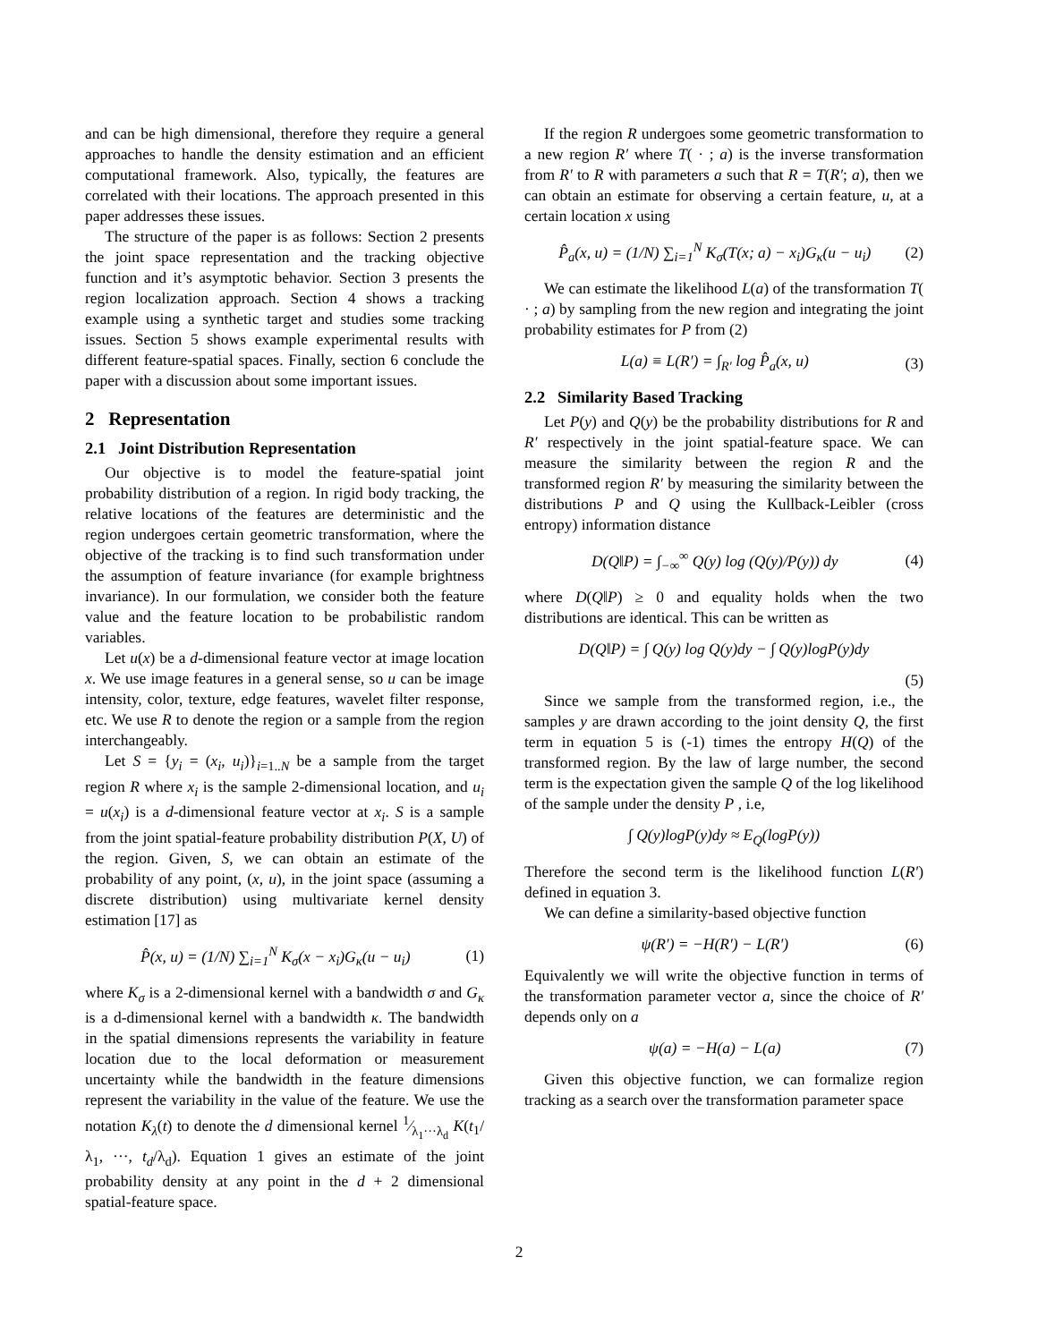and can be high dimensional, therefore they require a general approaches to handle the density estimation and an efficient computational framework. Also, typically, the features are correlated with their locations. The approach presented in this paper addresses these issues.
The structure of the paper is as follows: Section 2 presents the joint space representation and the tracking objective function and it’s asymptotic behavior. Section 3 presents the region localization approach. Section 4 shows a tracking example using a synthetic target and studies some tracking issues. Section 5 shows example experimental results with different feature-spatial spaces. Finally, section 6 conclude the paper with a discussion about some important issues.
2 Representation
2.1 Joint Distribution Representation
Our objective is to model the feature-spatial joint probability distribution of a region. In rigid body tracking, the relative locations of the features are deterministic and the region undergoes certain geometric transformation, where the objective of the tracking is to find such transformation under the assumption of feature invariance (for example brightness invariance). In our formulation, we consider both the feature value and the feature location to be probabilistic random variables.
Let u(x) be a d-dimensional feature vector at image location x. We use image features in a general sense, so u can be image intensity, color, texture, edge features, wavelet filter response, etc. We use R to denote the region or a sample from the region interchangeably.
Let S = {y<sub>i</sub> = (x<sub>i</sub>, u<sub>i</sub>)}<sub>i=1..N</sub> be a sample from the target region R where x<sub>i</sub> is the sample 2-dimensional location, and u<sub>i</sub> = u(x<sub>i</sub>) is a d-dimensional feature vector at x<sub>i</sub>. S is a sample from the joint spatial-feature probability distribution P(X, U) of the region. Given, S, we can obtain an estimate of the probability of any point, (x, u), in the joint space (assuming a discrete distribution) using multivariate kernel density estimation [17] as
P̂(x, u) = (1/N) ∑<sub>i=1</sub><sup>N</sup> K<sub>σ</sub>(x − x<sub>i</sub>)G<sub>κ</sub>(u − u<sub>i</sub>) (1)
where K<sub>σ</sub> is a 2-dimensional kernel with a bandwidth σ and G<sub>κ</sub> is a d-dimensional kernel with a bandwidth κ. The bandwidth in the spatial dimensions represents the variability in feature location due to the local deformation or measurement uncertainty while the bandwidth in the feature dimensions represent the variability in the value of the feature. We use the notation K<sub>λ</sub>(t) to denote the d dimensional kernel 1⁄λ<sub>1</sub>···λ<sub>d</sub> K(t<sub>1</sub>/λ<sub>1</sub>, ···, t<sub>d</sub>/λ<sub>d</sub>). Equation 1 gives an estimate of the joint probability density at any point in the d + 2 dimensional spatial-feature space.
If the region R undergoes some geometric transformation to a new region R′ where T( · ; a) is the inverse transformation from R′ to R with parameters a such that R = T(R′; a), then we can obtain an estimate for observing a certain feature, u, at a certain location x using
P̂<sub>a</sub>(x, u) = (1/N) ∑<sub>i=1</sub><sup>N</sup> K<sub>σ</sub>(T(x; a) − x<sub>i</sub>)G<sub>κ</sub>(u − u<sub>i</sub>) (2)
We can estimate the likelihood L(a) of the transformation T( · ; a) by sampling from the new region and integrating the joint probability estimates for P from (2)
L(a) ≡ L(R′) = ∫<sub>R′</sub> log P̂<sub>a</sub>(x, u) (3)
2.2 Similarity Based Tracking
Let P(y) and Q(y) be the probability distributions for R and R′ respectively in the joint spatial-feature space. We can measure the similarity between the region R and the transformed region R′ by measuring the similarity between the distributions P and Q using the Kullback-Leibler (cross entropy) information distance
D(Q‖P) = ∫<sub>−∞</sub><sup>∞</sup> Q(y) log (Q(y)/P(y)) dy (4)
where D(Q‖P) ≥ 0 and equality holds when the two distributions are identical. This can be written as
D(Q‖P) = ∫ Q(y) log Q(y)dy − ∫ Q(y)logP(y)dy
(5)
Since we sample from the transformed region, i.e., the samples y are drawn according to the joint density Q, the first term in equation 5 is (-1) times the entropy H(Q) of the transformed region. By the law of large number, the second term is the expectation given the sample Q of the log likelihood of the sample under the density P , i.e,
∫ Q(y)logP(y)dy ≈ E<sub>Q</sub>(logP(y))
Therefore the second term is the likelihood function L(R′) defined in equation 3.
We can define a similarity-based objective function
ψ(R′) = −H(R′) − L(R′) (6)
Equivalently we will write the objective function in terms of the transformation parameter vector a, since the choice of R′ depends only on a
ψ(a) = −H(a) − L(a) (7)
Given this objective function, we can formalize region tracking as a search over the transformation parameter space
2